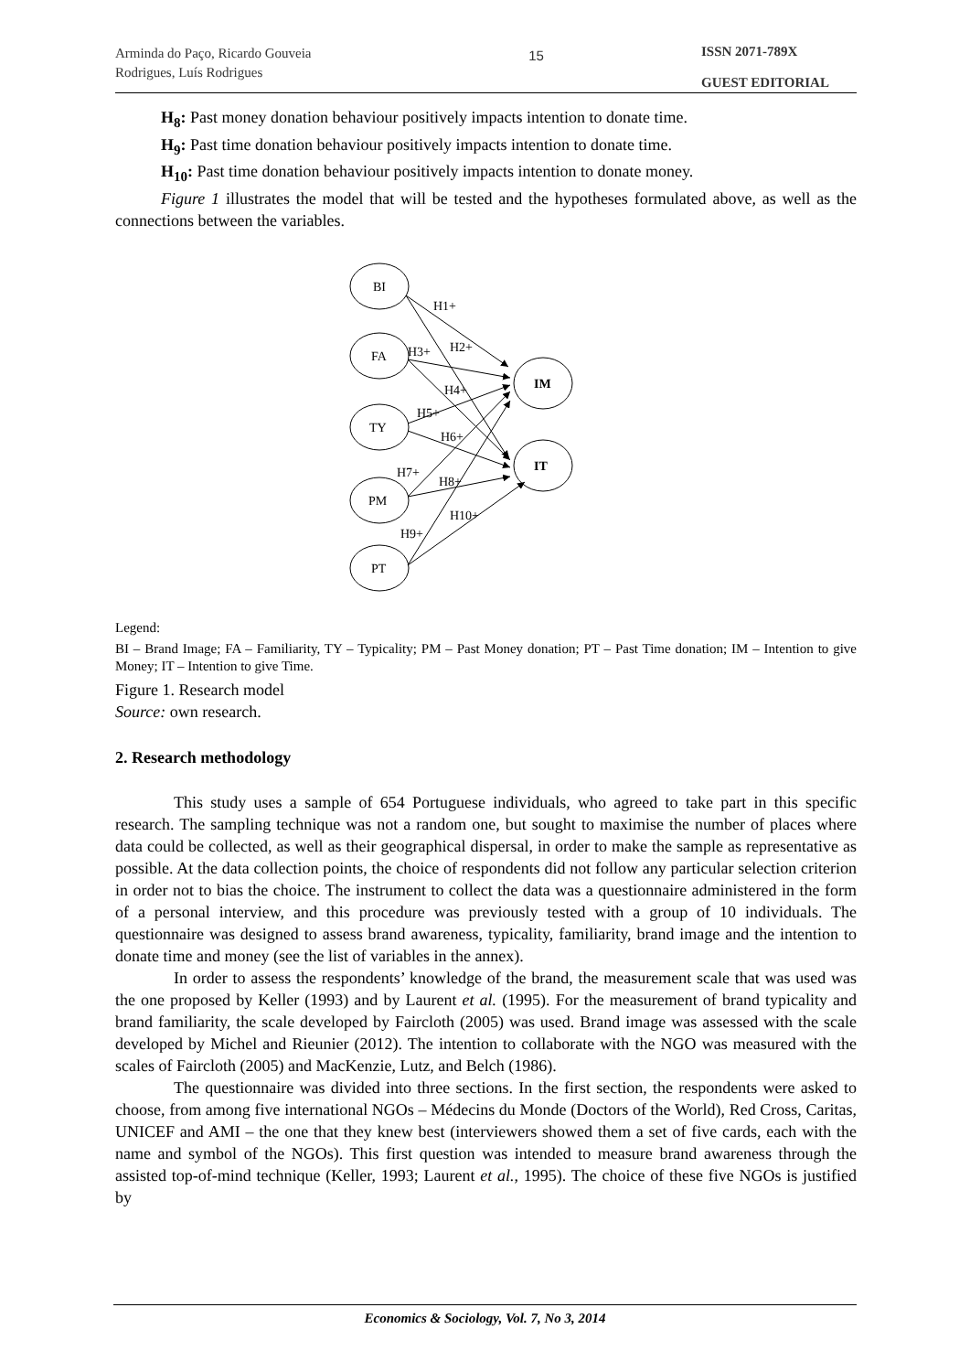Arminda do Paço, Ricardo Gouveia Rodrigues, Luís Rodrigues
15
ISSN 2071-789X
GUEST EDITORIAL
H<sub>8</sub>: Past money donation behaviour positively impacts intention to donate time.
H<sub>9</sub>: Past time donation behaviour positively impacts intention to donate time.
H<sub>10</sub>: Past time donation behaviour positively impacts intention to donate money.
Figure 1 illustrates the model that will be tested and the hypotheses formulated above, as well as the connections between the variables.
BI
FA
TY
PM
PT
IM
IT
H1+
H2+
H3+
H4+
H5+
H6+
H7+
H8+
H9+
H10+
Legend:
BI – Brand Image; FA – Familiarity, TY – Typicality; PM – Past Money donation; PT – Past Time donation; IM – Intention to give Money; IT – Intention to give Time.
Figure 1. Research model
Source: own research.
2. Research methodology
This study uses a sample of 654 Portuguese individuals, who agreed to take part in this specific research. The sampling technique was not a random one, but sought to maximise the number of places where data could be collected, as well as their geographical dispersal, in order to make the sample as representative as possible. At the data collection points, the choice of respondents did not follow any particular selection criterion in order not to bias the choice. The instrument to collect the data was a questionnaire administered in the form of a personal interview, and this procedure was previously tested with a group of 10 individuals. The questionnaire was designed to assess brand awareness, typicality, familiarity, brand image and the intention to donate time and money (see the list of variables in the annex).
In order to assess the respondents’ knowledge of the brand, the measurement scale that was used was the one proposed by Keller (1993) and by Laurent et al. (1995). For the measurement of brand typicality and brand familiarity, the scale developed by Faircloth (2005) was used. Brand image was assessed with the scale developed by Michel and Rieunier (2012). The intention to collaborate with the NGO was measured with the scales of Faircloth (2005) and MacKenzie, Lutz, and Belch (1986).
The questionnaire was divided into three sections. In the first section, the respondents were asked to choose, from among five international NGOs – Médecins du Monde (Doctors of the World), Red Cross, Caritas, UNICEF and AMI – the one that they knew best (interviewers showed them a set of five cards, each with the name and symbol of the NGOs). This first question was intended to measure brand awareness through the assisted top-of-mind technique (Keller, 1993; Laurent et al., 1995). The choice of these five NGOs is justified by
Economics & Sociology, Vol. 7, No 3, 2014